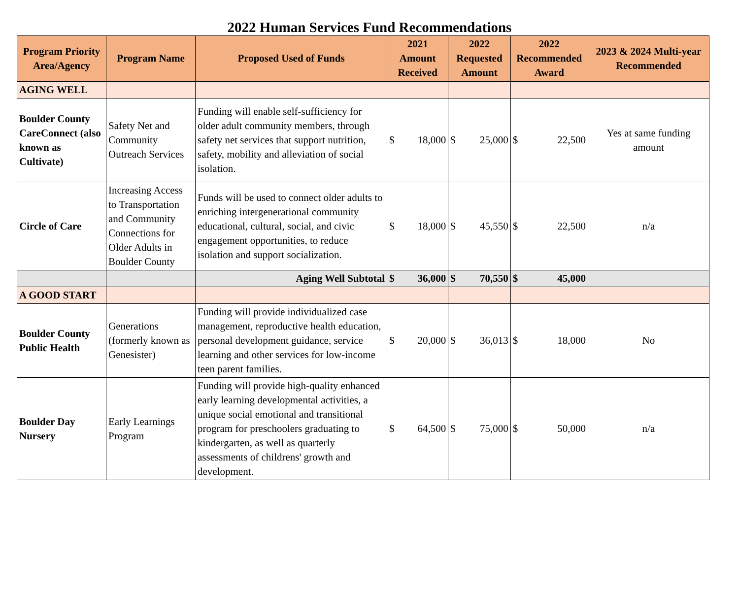2022 Human Services Fund Recommendations
| Program Priority Area/Agency | Program Name | Proposed Used of Funds | 2021 Amount Received | | 2022 Requested Amount | | 2022 Recommended Award | | 2023 & 2024 Multi-year Recommended |
| --- | --- | --- | --- | --- | --- | --- | --- | --- | --- |
| AGING WELL | | | | | | | | | |
| Boulder County CareConnect (also known as Cultivate) | Safety Net and Community Outreach Services | Funding will enable self-sufficiency for older adult community members, through safety net services that support nutrition, safety, mobility and alleviation of social isolation. | $ | 18,000 | $ | 25,000 | $ | 22,500 | Yes at same funding amount |
| Circle of Care | Increasing Access to Transportation and Community Connections for Older Adults in Boulder County | Funds will be used to connect older adults to enriching intergenerational community educational, cultural, social, and civic engagement opportunities, to reduce isolation and support socialization. | $ | 18,000 | $ | 45,550 | $ | 22,500 | n/a |
| | | Aging Well Subtotal | $ | 36,000 | $ | 70,550 | $ | 45,000 | |
| A GOOD START | | | | | | | | | |
| Boulder County Public Health | Generations (formerly known as Genesister) | Funding will provide individualized case management, reproductive health education, personal development guidance, service learning and other services for low-income teen parent families. | $ | 20,000 | $ | 36,013 | $ | 18,000 | No |
| Boulder Day Nursery | Early Learnings Program | Funding will provide high-quality enhanced early learning developmental activities, a unique social emotional and transitional program for preschoolers graduating to kindergarten, as well as quarterly assessments of childrens' growth and development. | $ | 64,500 | $ | 75,000 | $ | 50,000 | n/a |